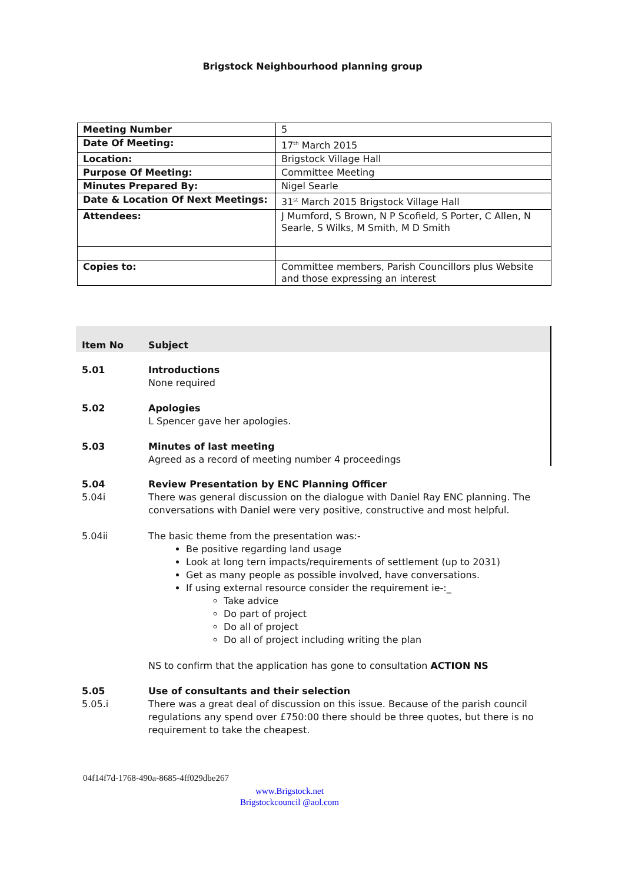Brigstock Neighbourhood planning group
| Meeting Number | 5 |
| Date Of Meeting: | 17<sup>th</sup> March 2015 |
| Location: | Brigstock Village Hall |
| Purpose Of Meeting: | Committee Meeting |
| Minutes Prepared By: | Nigel Searle |
| Date & Location Of Next Meetings: | 31<sup>st</sup> March 2015 Brigstock Village Hall |
| Attendees: | J Mumford, S Brown, N P Scofield, S Porter, C Allen, N Searle, S Wilks, M Smith, M D Smith |
| Copies to: | Committee members, Parish Councillors plus Website and those expressing an interest |
Item No
Subject
5.01 Introductions
None required
5.02 Apologies
L Spencer gave her apologies.
5.03 Minutes of last meeting
Agreed as a record of meeting number 4 proceedings
5.04
5.04i
Review Presentation by ENC Planning Officer
There was general discussion on the dialogue with Daniel Ray ENC planning. The conversations with Daniel were very positive, constructive and most helpful.
5.04ii The basic theme from the presentation was:-
Be positive regarding land usage
Look at long tern impacts/requirements of settlement (up to 2031)
Get as many people as possible involved, have conversations.
If using external resource consider the requirement ie-:_
Take advice
Do part of project
Do all of project
Do all of project including writing the plan
NS to confirm that the application has gone to consultation ACTION NS
5.05
5.05.i
Use of consultants and their selection
There was a great deal of discussion on this issue. Because of the parish council regulations any spend over £750:00 there should be three quotes, but there is no requirement to take the cheapest.
04f14f7d-1768-490a-8685-4ff029dbe267
www.Brigstock.net
Brigstockcouncil @aol.com